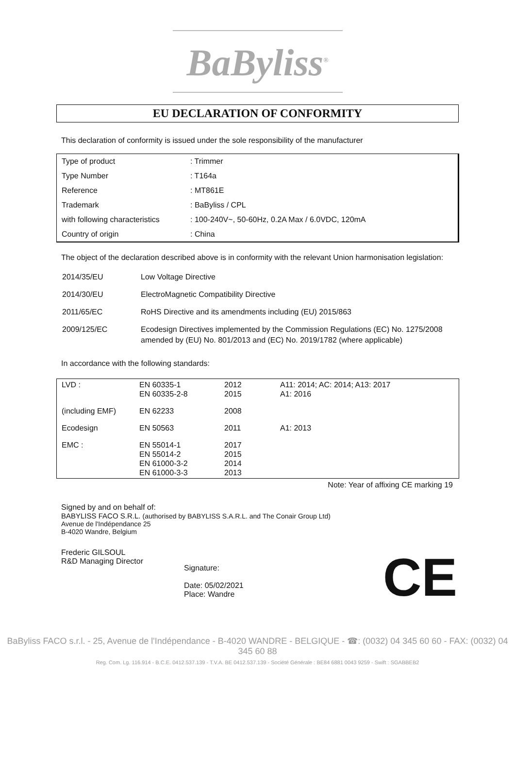BaByliss<sup>®</sup>
EU DECLARATION OF CONFORMITY
This declaration of conformity is issued under the sole responsibility of the manufacturer
| Type of product | : Trimmer |
| Type Number | : T164a |
| Reference | : MT861E |
| Trademark | : BaByliss / CPL |
| with following characteristics | : 100-240V~, 50-60Hz, 0.2A Max / 6.0VDC, 120mA |
| Country of origin | : China |
The object of the declaration described above is in conformity with the relevant Union harmonisation legislation:
| 2014/35/EU | Low Voltage Directive |
| 2014/30/EU | ElectroMagnetic Compatibility Directive |
| 2011/65/EC | RoHS Directive and its amendments including (EU) 2015/863 |
| 2009/125/EC | Ecodesign Directives implemented by the Commission Regulations (EC) No. 1275/2008 amended by (EU) No. 801/2013 and (EC) No. 2019/1782 (where applicable) |
In accordance with the following standards:
| LVD : | EN 60335-1 EN 60335-2-8 | 2012 2015 | A11: 2014; AC: 2014; A13: 2017 A1: 2016 |
| (including EMF) | EN 62233 | 2008 | |
| Ecodesign | EN 50563 | 2011 | A1: 2013 |
| EMC : | EN 55014-1 EN 55014-2 EN 61000-3-2 EN 61000-3-3 | 2017 2015 2014 2013 | |
Note: Year of affixing CE marking 19
Signed by and on behalf of:
BABYLISS FACO S.R.L. (authorised by BABYLISS S.A.R.L. and The Conair Group Ltd)
Avenue de l'Indépendance 25
B-4020 Wandre, Belgium
Frederic GILSOUL
R&D Managing Director
Signature:
Date: 05/02/2021
Place: Wandre
CE
BaByliss FACO s.r.l. - 25, Avenue de l'Indépendance - B-4020 WANDRE - BELGIQUE - ☎: (0032) 04 345 60 60 - FAX: (0032) 04 345 60 88
Reg. Com. Lg. 116.914 - B.C.E. 0412.537.139 - T.V.A. BE 0412.537.139 - Société Générale : BE84 6881 0043 9259 - Swift : SGABBEB2